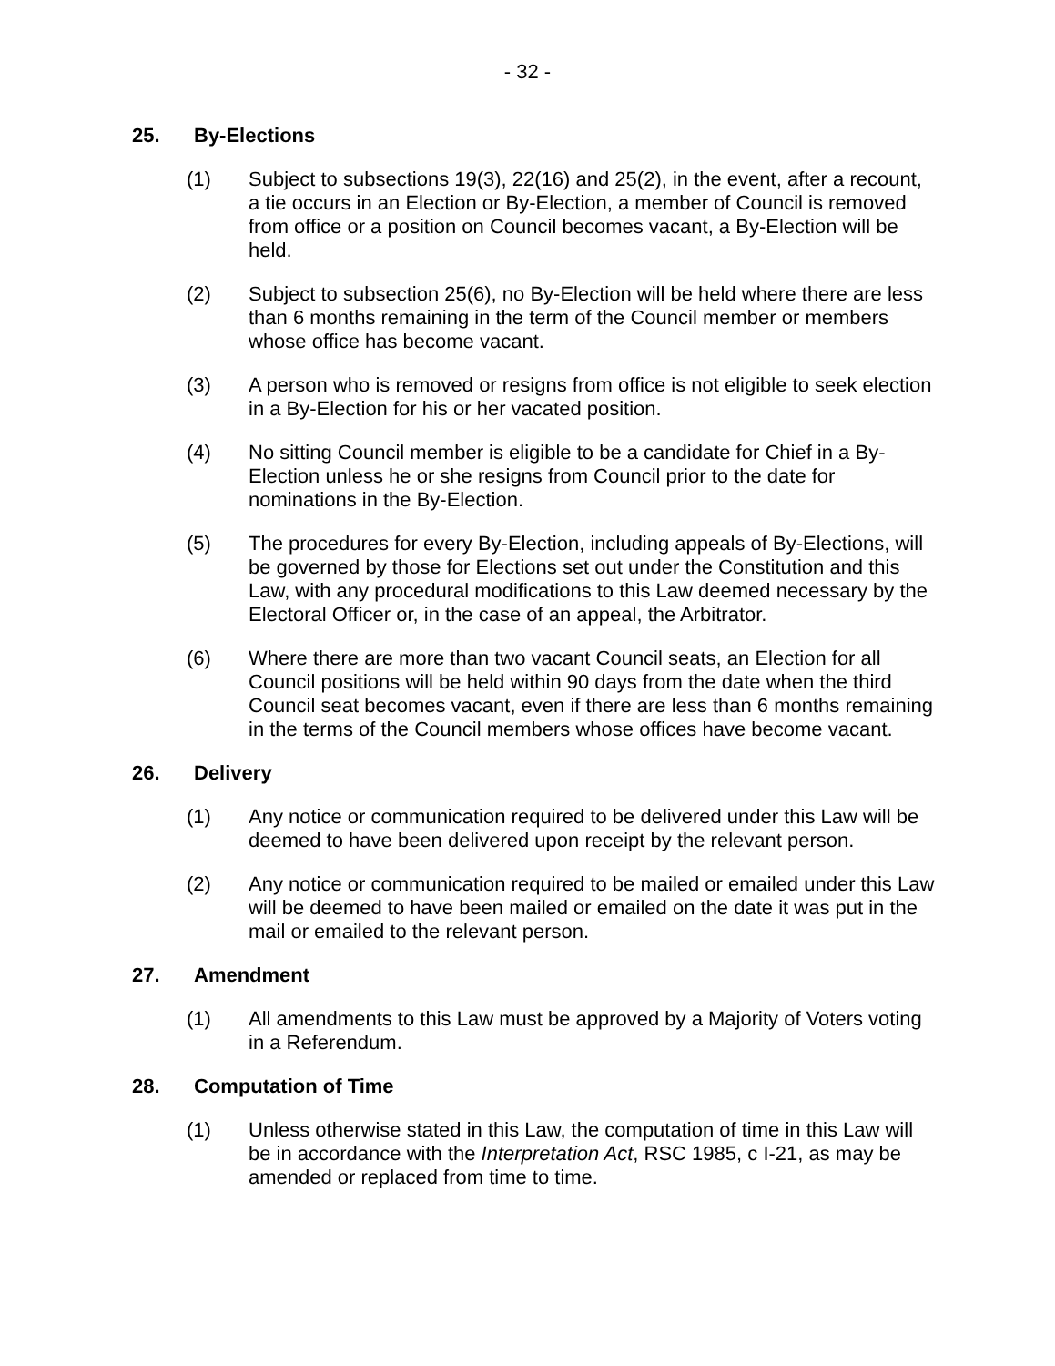- 32 -
25. By-Elections
(1) Subject to subsections 19(3), 22(16) and 25(2), in the event, after a recount, a tie occurs in an Election or By-Election, a member of Council is removed from office or a position on Council becomes vacant, a By-Election will be held.
(2) Subject to subsection 25(6), no By-Election will be held where there are less than 6 months remaining in the term of the Council member or members whose office has become vacant.
(3) A person who is removed or resigns from office is not eligible to seek election in a By-Election for his or her vacated position.
(4) No sitting Council member is eligible to be a candidate for Chief in a By-Election unless he or she resigns from Council prior to the date for nominations in the By-Election.
(5) The procedures for every By-Election, including appeals of By-Elections, will be governed by those for Elections set out under the Constitution and this Law, with any procedural modifications to this Law deemed necessary by the Electoral Officer or, in the case of an appeal, the Arbitrator.
(6) Where there are more than two vacant Council seats, an Election for all Council positions will be held within 90 days from the date when the third Council seat becomes vacant, even if there are less than 6 months remaining in the terms of the Council members whose offices have become vacant.
26. Delivery
(1) Any notice or communication required to be delivered under this Law will be deemed to have been delivered upon receipt by the relevant person.
(2) Any notice or communication required to be mailed or emailed under this Law will be deemed to have been mailed or emailed on the date it was put in the mail or emailed to the relevant person.
27. Amendment
(1) All amendments to this Law must be approved by a Majority of Voters voting in a Referendum.
28. Computation of Time
(1) Unless otherwise stated in this Law, the computation of time in this Law will be in accordance with the Interpretation Act, RSC 1985, c I-21, as may be amended or replaced from time to time.